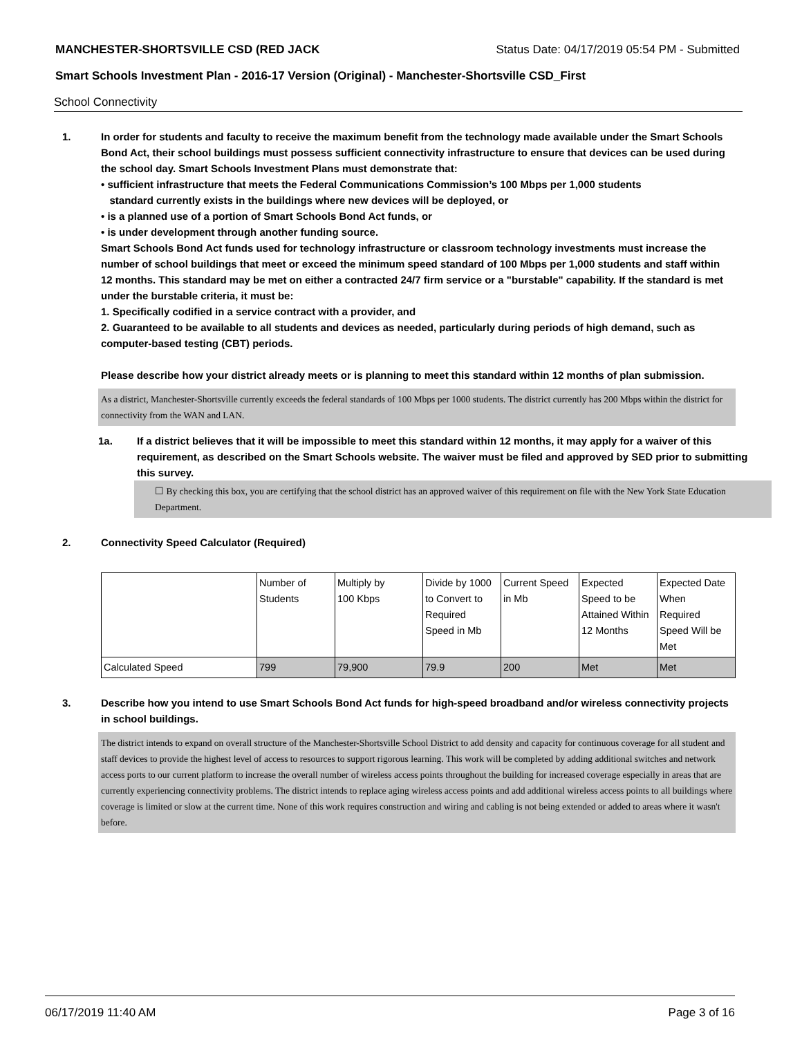MANCHESTER-SHORTSVILLE CSD (RED JACK Status Date: 04/17/2019 05:54 PM - Submitted
Smart Schools Investment Plan - 2016-17 Version (Original) - Manchester-Shortsville CSD_First
School Connectivity
1. In order for students and faculty to receive the maximum benefit from the technology made available under the Smart Schools Bond Act, their school buildings must possess sufficient connectivity infrastructure to ensure that devices can be used during the school day. Smart Schools Investment Plans must demonstrate that:
• sufficient infrastructure that meets the Federal Communications Commission’s 100 Mbps per 1,000 students
standard currently exists in the buildings where new devices will be deployed, or
• is a planned use of a portion of Smart Schools Bond Act funds, or
• is under development through another funding source.
Smart Schools Bond Act funds used for technology infrastructure or classroom technology investments must increase the number of school buildings that meet or exceed the minimum speed standard of 100 Mbps per 1,000 students and staff within 12 months. This standard may be met on either a contracted 24/7 firm service or a "burstable" capability. If the standard is met under the burstable criteria, it must be:
1. Specifically codified in a service contract with a provider, and
2. Guaranteed to be available to all students and devices as needed, particularly during periods of high demand, such as computer-based testing (CBT) periods.
Please describe how your district already meets or is planning to meet this standard within 12 months of plan submission.
As a district, Manchester-Shortsville currently exceeds the federal standards of 100 Mbps per 1000 students. The district currently has 200 Mbps within the district for connectivity from the WAN and LAN.
1a. If a district believes that it will be impossible to meet this standard within 12 months, it may apply for a waiver of this requirement, as described on the Smart Schools website. The waiver must be filed and approved by SED prior to submitting this survey.
☐ By checking this box, you are certifying that the school district has an approved waiver of this requirement on file with the New York State Education Department.
2. Connectivity Speed Calculator (Required)
| | Number of Students | Multiply by 100 Kbps | Divide by 1000 to Convert to Required Speed in Mb | Current Speed in Mb | Expected Speed to be Attained Within 12 Months | Expected Date When Required Speed Will be Met |
| Calculated Speed | 799 | 79,900 | 79.9 | 200 | Met | Met |
3. Describe how you intend to use Smart Schools Bond Act funds for high-speed broadband and/or wireless connectivity projects in school buildings.
The district intends to expand on overall structure of the Manchester-Shortsville School District to add density and capacity for continuous coverage for all student and staff devices to provide the highest level of access to resources to support rigorous learning. This work will be completed by adding additional switches and network access ports to our current platform to increase the overall number of wireless access points throughout the building for increased coverage especially in areas that are currently experiencing connectivity problems. The district intends to replace aging wireless access points and add additional wireless access points to all buildings where coverage is limited or slow at the current time. None of this work requires construction and wiring and cabling is not being extended or added to areas where it wasn't before.
06/17/2019 11:40 AM Page 3 of 16